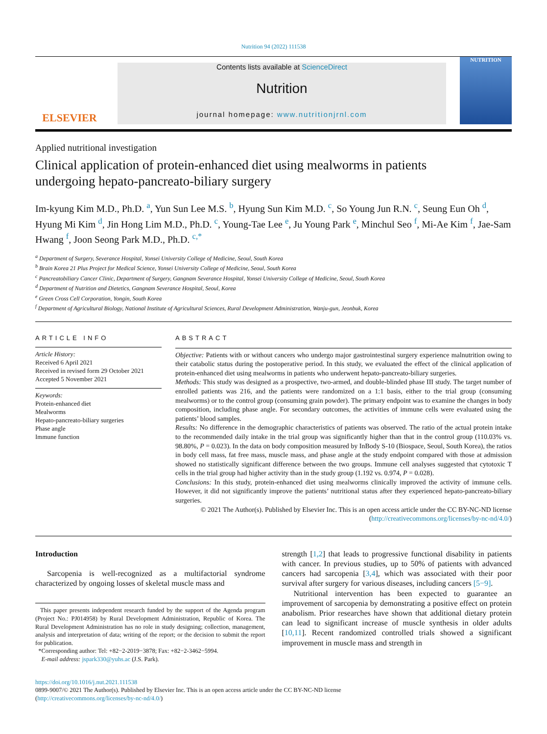Nutrition 94 (2022) 111538
ELSEVIER
Contents lists available at ScienceDirect
Nutrition
journal homepage: www.nutritionjrnl.com
NUTRITION
Applied nutritional investigation
Clinical application of protein-enhanced diet using mealworms in patients undergoing hepato-pancreato-biliary surgery
Im-kyung Kim M.D., Ph.D. <sup>a</sup>, Yun Sun Lee M.S. <sup>b</sup>, Hyung Sun Kim M.D. <sup>c</sup>, So Young Jun R.N. <sup>c</sup>, Seung Eun Oh <sup>d</sup>, Hyung Mi Kim <sup>d</sup>, Jin Hong Lim M.D., Ph.D. <sup>c</sup>, Young-Tae Lee <sup>e</sup>, Ju Young Park <sup>e</sup>, Minchul Seo <sup>f</sup>, Mi-Ae Kim <sup>f</sup>, Jae-Sam Hwang <sup>f</sup>, Joon Seong Park M.D., Ph.D. <sup>c,*</sup>
<sup>a</sup> Department of Surgery, Severance Hospital, Yonsei University College of Medicine, Seoul, South Korea
<sup>b</sup> Brain Korea 21 Plus Project for Medical Science, Yonsei University College of Medicine, Seoul, South Korea
<sup>c</sup> Pancreatobiliary Cancer Clinic, Department of Surgery, Gangnam Severance Hospital, Yonsei University College of Medicine, Seoul, South Korea
<sup>d</sup> Department of Nutrition and Dietetics, Gangnam Severance Hospital, Seoul, Korea
<sup>e</sup> Green Cross Cell Corporation, Yongin, South Korea
<sup>f</sup> Department of Agricultural Biology, National Institute of Agricultural Sciences, Rural Development Administration, Wanju-gun, Jeonbuk, Korea
ARTICLE INFO
Article History:
Received 6 April 2021
Received in revised form 29 October 2021
Accepted 5 November 2021
Keywords:
Protein-enhanced diet
Mealworms
Hepato-pancreato-biliary surgeries
Phase angle
Immune function
ABSTRACT
Objective: Patients with or without cancers who undergo major gastrointestinal surgery experience malnutrition owing to their catabolic status during the postoperative period. In this study, we evaluated the effect of the clinical application of protein-enhanced diet using mealworms in patients who underwent hepato-pancreato-biliary surgeries.
Methods: This study was designed as a prospective, two-armed, and double-blinded phase III study. The target number of enrolled patients was 216, and the patients were randomized on a 1:1 basis, either to the trial group (consuming mealworms) or to the control group (consuming grain powder). The primary endpoint was to examine the changes in body composition, including phase angle. For secondary outcomes, the activities of immune cells were evaluated using the patients’ blood samples.
Results: No difference in the demographic characteristics of patients was observed. The ratio of the actual protein intake to the recommended daily intake in the trial group was significantly higher than that in the control group (110.03% vs. 98.80%, P = 0.023). In the data on body composition measured by InBody S-10 (Biospace, Seoul, South Korea), the ratios in body cell mass, fat free mass, muscle mass, and phase angle at the study endpoint compared with those at admission showed no statistically significant difference between the two groups. Immune cell analyses suggested that cytotoxic T cells in the trial group had higher activity than in the study group (1.192 vs. 0.974, P = 0.028).
Conclusions: In this study, protein-enhanced diet using mealworms clinically improved the activity of immune cells. However, it did not significantly improve the patients’ nutritional status after they experienced hepato-pancreato-biliary surgeries.
© 2021 The Author(s). Published by Elsevier Inc. This is an open access article under the CC BY-NC-ND license (http://creativecommons.org/licenses/by-nc-nd/4.0/)
Introduction
Sarcopenia is well-recognized as a multifactorial syndrome characterized by ongoing losses of skeletal muscle mass and
This paper presents independent research funded by the support of the Agenda program (Project No.: PJ014958) by Rural Development Administration, Republic of Korea. The Rural Development Administration has no role in study designing; collection, management, analysis and interpretation of data; writing of the report; or the decision to submit the report for publication.
*Corresponding author: Tel: +82−2-2019−3878; Fax: +82−2-3462−5994.
E-mail address: jspark330@yuhs.ac (J.S. Park).
strength [1,2] that leads to progressive functional disability in patients with cancer. In previous studies, up to 50% of patients with advanced cancers had sarcopenia [3,4], which was associated with their poor survival after surgery for various diseases, including cancers [5−9].
Nutritional intervention has been expected to guarantee an improvement of sarcopenia by demonstrating a positive effect on protein anabolism. Prior researches have shown that additional dietary protein can lead to significant increase of muscle synthesis in older adults [10,11]. Recent randomized controlled trials showed a significant improvement in muscle mass and strength in
https://doi.org/10.1016/j.nut.2021.111538
0899-9007/© 2021 The Author(s). Published by Elsevier Inc. This is an open access article under the CC BY-NC-ND license
(http://creativecommons.org/licenses/by-nc-nd/4.0/)